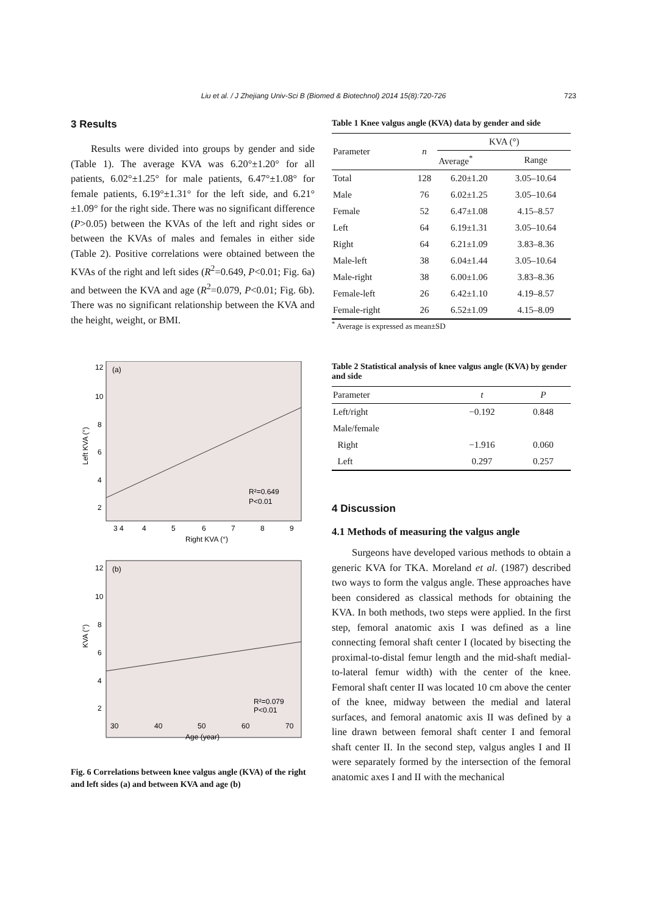Liu et al. / J Zhejiang Univ-Sci B (Biomed & Biotechnol) 2014 15(8):720-726 723
3 Results
Results were divided into groups by gender and side (Table 1). The average KVA was 6.20°±1.20° for all patients, 6.02°±1.25° for male patients, 6.47°±1.08° for female patients, 6.19°±1.31° for the left side, and 6.21°±1.09° for the right side. There was no significant difference (P>0.05) between the KVAs of the left and right sides or between the KVAs of males and females in either side (Table 2). Positive correlations were obtained between the KVAs of the right and left sides (R<sup>2</sup>=0.649, P<0.01; Fig. 6a) and between the KVA and age (R<sup>2</sup>=0.079, P<0.01; Fig. 6b). There was no significant relationship between the KVA and the height, weight, or BMI.
(a)
R²=0.649
P<0.01
12
10
8
6
4
2
3 4
4
5
6
7
8
9
Right KVA (°)
Left KVA (°)
(b)
R²=0.079
P<0.01
12
10
8
6
4
2
30
40
50
60
70
Age (year)
KVA (°)
Fig. 6 Correlations between knee valgus angle (KVA) of the right and left sides (a) and between KVA and age (b)
Table 1 Knee valgus angle (KVA) data by gender and side
| Parameter | n | KVA (°) | |
| --- | --- | --- | --- |
| | | Average<sup>*</sup> | Range |
| Total | 128 | 6.20±1.20 | 3.05–10.64 |
| Male | 76 | 6.02±1.25 | 3.05–10.64 |
| Female | 52 | 6.47±1.08 | 4.15–8.57 |
| Left | 64 | 6.19±1.31 | 3.05–10.64 |
| Right | 64 | 6.21±1.09 | 3.83–8.36 |
| Male-left | 38 | 6.04±1.44 | 3.05–10.64 |
| Male-right | 38 | 6.00±1.06 | 3.83–8.36 |
| Female-left | 26 | 6.42±1.10 | 4.19–8.57 |
| Female-right | 26 | 6.52±1.09 | 4.15–8.09 |
<sup>*</sup> Average is expressed as mean±SD
Table 2 Statistical analysis of knee valgus angle (KVA) by gender and side
| Parameter | t | P |
| --- | --- | --- |
| Left/right | −0.192 | 0.848 |
| Male/female | | |
| Right | −1.916 | 0.060 |
| Left | 0.297 | 0.257 |
4 Discussion
4.1 Methods of measuring the valgus angle
Surgeons have developed various methods to obtain a generic KVA for TKA. Moreland et al. (1987) described two ways to form the valgus angle. These approaches have been considered as classical methods for obtaining the KVA. In both methods, two steps were applied. In the first step, femoral anatomic axis I was defined as a line connecting femoral shaft center I (located by bisecting the proximal-to-distal femur length and the mid-shaft medial-to-lateral femur width) with the center of the knee. Femoral shaft center II was located 10 cm above the center of the knee, midway between the medial and lateral surfaces, and femoral anatomic axis II was defined by a line drawn between femoral shaft center I and femoral shaft center II. In the second step, valgus angles I and II were separately formed by the intersection of the femoral anatomic axes I and II with the mechanical